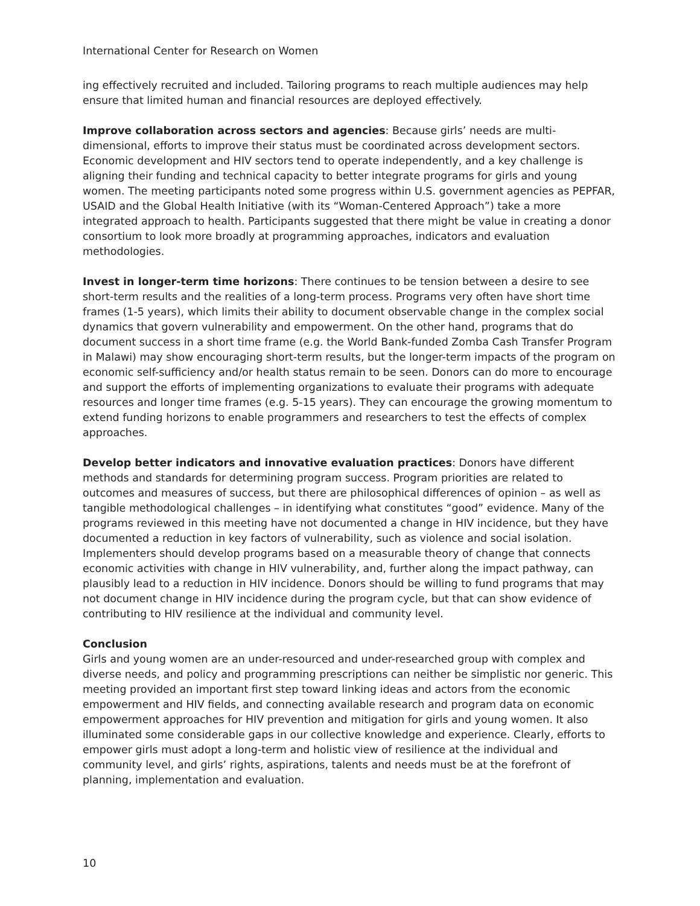International Center for Research on Women
ing effectively recruited and included. Tailoring programs to reach multiple audiences may help ensure that limited human and financial resources are deployed effectively.
Improve collaboration across sectors and agencies: Because girls’ needs are multi-dimensional, efforts to improve their status must be coordinated across development sectors. Economic development and HIV sectors tend to operate independently, and a key challenge is aligning their funding and technical capacity to better integrate programs for girls and young women. The meeting participants noted some progress within U.S. government agencies as PEPFAR, USAID and the Global Health Initiative (with its “Woman-Centered Approach”) take a more integrated approach to health. Participants suggested that there might be value in creating a donor consortium to look more broadly at programming approaches, indicators and evaluation methodologies.
Invest in longer-term time horizons: There continues to be tension between a desire to see short-term results and the realities of a long-term process. Programs very often have short time frames (1-5 years), which limits their ability to document observable change in the complex social dynamics that govern vulnerability and empowerment. On the other hand, programs that do document success in a short time frame (e.g. the World Bank-funded Zomba Cash Transfer Program in Malawi) may show encouraging short-term results, but the longer-term impacts of the program on economic self-sufficiency and/or health status remain to be seen. Donors can do more to encourage and support the efforts of implementing organizations to evaluate their programs with adequate resources and longer time frames (e.g. 5-15 years). They can encourage the growing momentum to extend funding horizons to enable programmers and researchers to test the effects of complex approaches.
Develop better indicators and innovative evaluation practices: Donors have different methods and standards for determining program success. Program priorities are related to outcomes and measures of success, but there are philosophical differences of opinion – as well as tangible methodological challenges – in identifying what constitutes “good” evidence. Many of the programs reviewed in this meeting have not documented a change in HIV incidence, but they have documented a reduction in key factors of vulnerability, such as violence and social isolation. Implementers should develop programs based on a measurable theory of change that connects economic activities with change in HIV vulnerability, and, further along the impact pathway, can plausibly lead to a reduction in HIV incidence. Donors should be willing to fund programs that may not document change in HIV incidence during the program cycle, but that can show evidence of contributing to HIV resilience at the individual and community level.
Conclusion
Girls and young women are an under-resourced and under-researched group with complex and diverse needs, and policy and programming prescriptions can neither be simplistic nor generic. This meeting provided an important first step toward linking ideas and actors from the economic empowerment and HIV fields, and connecting available research and program data on economic empowerment approaches for HIV prevention and mitigation for girls and young women. It also illuminated some considerable gaps in our collective knowledge and experience. Clearly, efforts to empower girls must adopt a long-term and holistic view of resilience at the individual and community level, and girls’ rights, aspirations, talents and needs must be at the forefront of planning, implementation and evaluation.
10